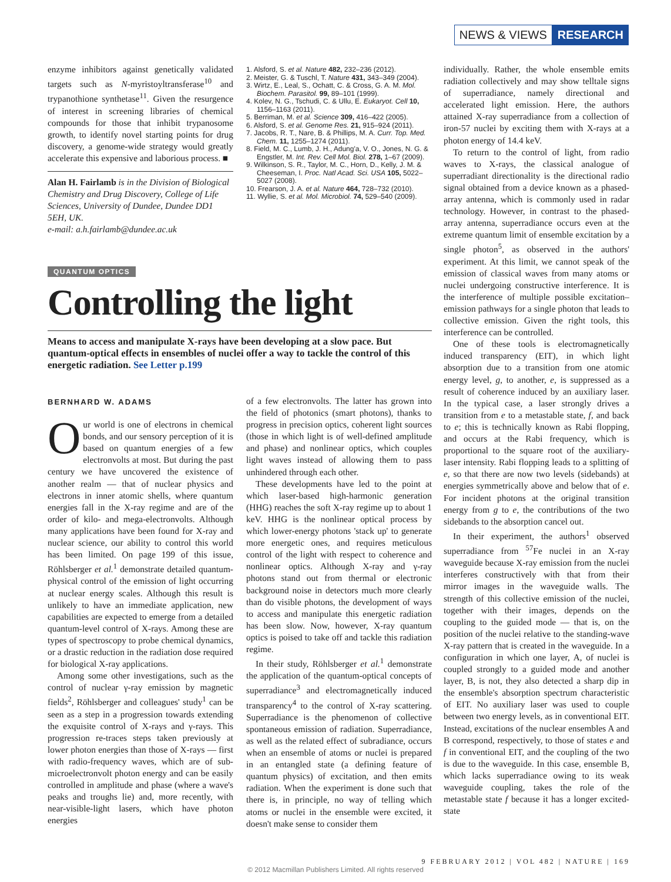NEWS & VIEWS RESEARCH
enzyme inhibitors against genetically validated targets such as N-myristoyltransferase<sup>10</sup> and trypanothione synthetase<sup>11</sup>. Given the resurgence of interest in screening libraries of chemical compounds for those that inhibit trypanosome growth, to identify novel starting points for drug discovery, a genome-wide strategy would greatly accelerate this expensive and laborious process. ■
Alan H. Fairlamb is in the Division of Biological Chemistry and Drug Discovery, College of Life Sciences, University of Dundee, Dundee DD1 5EH, UK.
e-mail: a.h.fairlamb@dundee.ac.uk
1. Alsford, S. et al. Nature 482, 232–236 (2012).
2. Meister, G. & Tuschl, T. Nature 431, 343–349 (2004).
3. Wirtz, E., Leal, S., Ochatt, C. & Cross, G. A. M. Mol. Biochem. Parasitol. 99, 89–101 (1999).
4. Kolev, N. G., Tschudi, C. & Ullu, E. Eukaryot. Cell 10, 1156–1163 (2011).
5. Berriman, M. et al. Science 309, 416–422 (2005).
6. Alsford, S. et al. Genome Res. 21, 915–924 (2011).
7. Jacobs, R. T., Nare, B. & Phillips, M. A. Curr. Top. Med. Chem. 11, 1255–1274 (2011).
8. Field, M. C., Lumb, J. H., Adung'a, V. O., Jones, N. G. & Engstler, M. Int. Rev. Cell Mol. Biol. 278, 1–67 (2009).
9. Wilkinson, S. R., Taylor, M. C., Horn, D., Kelly, J. M. & Cheeseman, I. Proc. Natl Acad. Sci. USA 105, 5022–5027 (2008).
10. Frearson, J. A. et al. Nature 464, 728–732 (2010).
11. Wyllie, S. et al. Mol. Microbiol. 74, 529–540 (2009).
QUANTUM OPTICS
Controlling the light
Means to access and manipulate X-rays have been developing at a slow pace. But quantum-optical effects in ensembles of nuclei offer a way to tackle the control of this energetic radiation. See Letter p.199
BERNHARD W. ADAMS
Our world is one of electrons in chemical bonds, and our sensory perception of it is based on quantum energies of a few electronvolts at most. But during the past century we have uncovered the existence of another realm — that of nuclear physics and electrons in inner atomic shells, where quantum energies fall in the X-ray regime and are of the order of kilo- and mega-electronvolts. Although many applications have been found for X-ray and nuclear science, our ability to control this world has been limited. On page 199 of this issue, Röhlsberger et al.<sup>1</sup> demonstrate detailed quantum-physical control of the emission of light occurring at nuclear energy scales. Although this result is unlikely to have an immediate application, new capabilities are expected to emerge from a detailed quantum-level control of X-rays. Among these are types of spectroscopy to probe chemical dynamics, or a drastic reduction in the radiation dose required for biological X-ray applications.
Among some other investigations, such as the control of nuclear γ-ray emission by magnetic fields<sup>2</sup>, Röhlsberger and colleagues' study<sup>1</sup> can be seen as a step in a progression towards extending the exquisite control of X-rays and γ-rays. This progression re-traces steps taken previously at lower photon energies than those of X-rays — first with radio-frequency waves, which are of sub-microelectronvolt photon energy and can be easily controlled in amplitude and phase (where a wave's peaks and troughs lie) and, more recently, with near-visible-light lasers, which have photon energies
of a few electronvolts. The latter has grown into the field of photonics (smart photons), thanks to progress in precision optics, coherent light sources (those in which light is of well-defined amplitude and phase) and nonlinear optics, which couples light waves instead of allowing them to pass unhindered through each other.
These developments have led to the point at which laser-based high-harmonic generation (HHG) reaches the soft X-ray regime up to about 1 keV. HHG is the nonlinear optical process by which lower-energy photons 'stack up' to generate more energetic ones, and requires meticulous control of the light with respect to coherence and nonlinear optics. Although X-ray and γ-ray photons stand out from thermal or electronic background noise in detectors much more clearly than do visible photons, the development of ways to access and manipulate this energetic radiation has been slow. Now, however, X-ray quantum optics is poised to take off and tackle this radiation regime.
In their study, Röhlsberger et al.<sup>1</sup> demonstrate the application of the quantum-optical concepts of superradiance<sup>3</sup> and electromagnetically induced transparency<sup>4</sup> to the control of X-ray scattering. Superradiance is the phenomenon of collective spontaneous emission of radiation. Superradiance, as well as the related effect of subradiance, occurs when an ensemble of atoms or nuclei is prepared in an entangled state (a defining feature of quantum physics) of excitation, and then emits radiation. When the experiment is done such that there is, in principle, no way of telling which atoms or nuclei in the ensemble were excited, it doesn't make sense to consider them
individually. Rather, the whole ensemble emits radiation collectively and may show telltale signs of superradiance, namely directional and accelerated light emission. Here, the authors attained X-ray superradiance from a collection of iron-57 nuclei by exciting them with X-rays at a photon energy of 14.4 keV.
To return to the control of light, from radio waves to X-rays, the classical analogue of superradiant directionality is the directional radio signal obtained from a device known as a phased-array antenna, which is commonly used in radar technology. However, in contrast to the phased-array antenna, superradiance occurs even at the extreme quantum limit of ensemble excitation by a single photon<sup>5</sup>, as observed in the authors' experiment. At this limit, we cannot speak of the emission of classical waves from many atoms or nuclei undergoing constructive interference. It is the interference of multiple possible excitation–emission pathways for a single photon that leads to collective emission. Given the right tools, this interference can be controlled.
One of these tools is electromagnetically induced transparency (EIT), in which light absorption due to a transition from one atomic energy level, g, to another, e, is suppressed as a result of coherence induced by an auxiliary laser. In the typical case, a laser strongly drives a transition from e to a metastable state, f, and back to e; this is technically known as Rabi flopping, and occurs at the Rabi frequency, which is proportional to the square root of the auxiliary-laser intensity. Rabi flopping leads to a splitting of e, so that there are now two levels (sidebands) at energies symmetrically above and below that of e. For incident photons at the original transition energy from g to e, the contributions of the two sidebands to the absorption cancel out.
In their experiment, the authors<sup>1</sup> observed superradiance from <sup>57</sup>Fe nuclei in an X-ray waveguide because X-ray emission from the nuclei interferes constructively with that from their mirror images in the waveguide walls. The strength of this collective emission of the nuclei, together with their images, depends on the coupling to the guided mode — that is, on the position of the nuclei relative to the standing-wave X-ray pattern that is created in the waveguide. In a configuration in which one layer, A, of nuclei is coupled strongly to a guided mode and another layer, B, is not, they also detected a sharp dip in the ensemble's absorption spectrum characteristic of EIT. No auxiliary laser was used to couple between two energy levels, as in conventional EIT. Instead, excitations of the nuclear ensembles A and B correspond, respectively, to those of states e and f in conventional EIT, and the coupling of the two is due to the waveguide. In this case, ensemble B, which lacks superradiance owing to its weak waveguide coupling, takes the role of the metastable state f because it has a longer excited-state
9 FEBRUARY 2012 | VOL 482 | NATURE | 169
© 2012 Macmillan Publishers Limited. All rights reserved